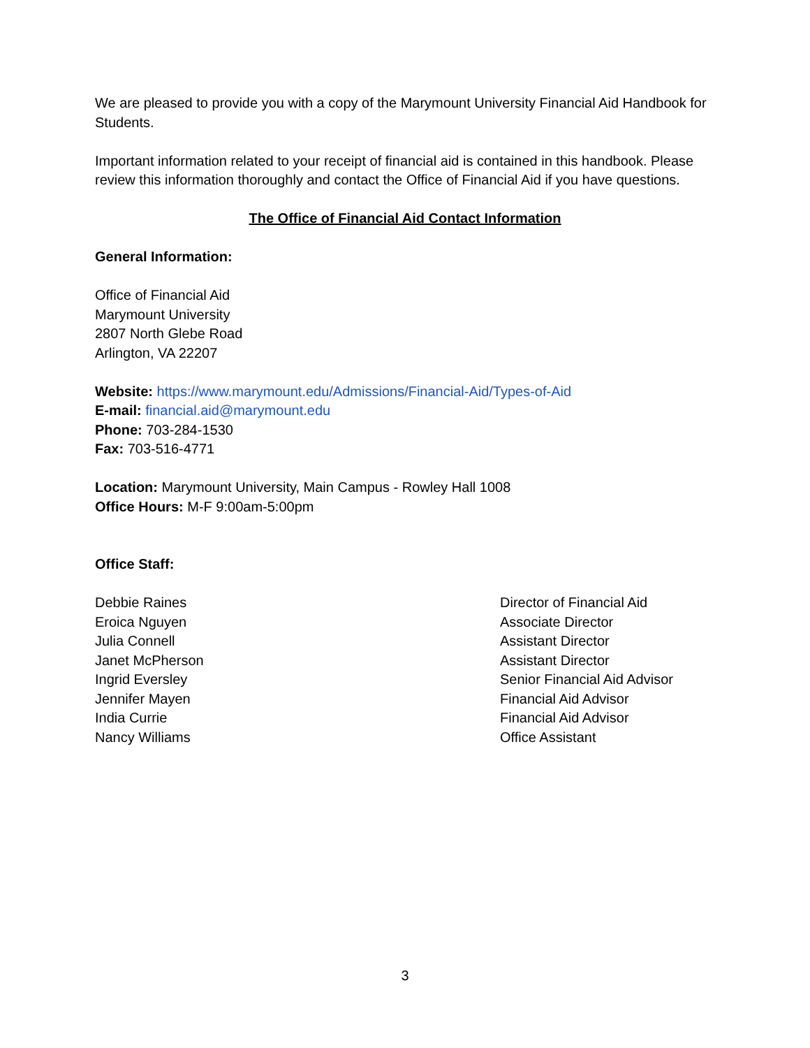We are pleased to provide you with a copy of the Marymount University Financial Aid Handbook for Students.
Important information related to your receipt of financial aid is contained in this handbook. Please review this information thoroughly and contact the Office of Financial Aid if you have questions.
The Office of Financial Aid Contact Information
General Information:
Office of Financial Aid
Marymount University
2807 North Glebe Road
Arlington, VA 22207
Website: https://www.marymount.edu/Admissions/Financial-Aid/Types-of-Aid
E-mail: financial.aid@marymount.edu
Phone: 703-284-1530
Fax: 703-516-4771
Location: Marymount University, Main Campus - Rowley Hall 1008
Office Hours: M-F 9:00am-5:00pm
Office Staff:
| Debbie Raines | Director of Financial Aid |
| Eroica Nguyen | Associate Director |
| Julia Connell | Assistant Director |
| Janet McPherson | Assistant Director |
| Ingrid Eversley | Senior Financial Aid Advisor |
| Jennifer Mayen | Financial Aid Advisor |
| India Currie | Financial Aid Advisor |
| Nancy Williams | Office Assistant |
3